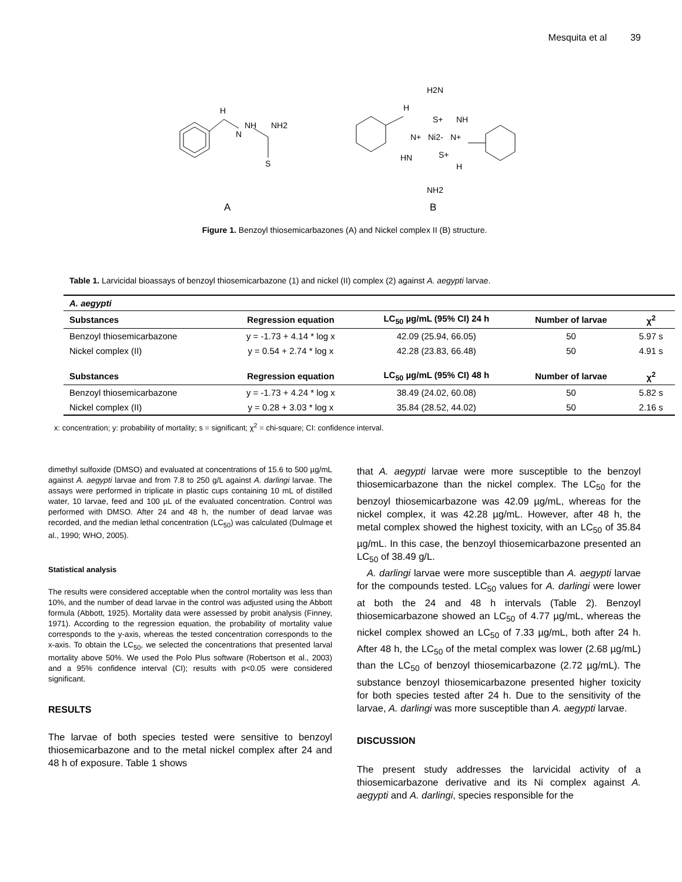Mesquita et al 39
H
N
NH
NH2
S
A
H2N
H
S+
NH
N+
Ni2-
N+
HN
S+
H
NH2
B
Figure 1. Benzoyl thiosemicarbazones (A) and Nickel complex II (B) structure.
Table 1. Larvicidal bioassays of benzoyl thiosemicarbazone (1) and nickel (II) complex (2) against A. aegypti larvae.
| A. aegypti | | | | |
| --- | --- | --- | --- | --- |
| Substances | Regression equation | LC<sub>50</sub> µg/mL (95% CI) 24 h | Number of larvae | χ<sup>2</sup> |
| Benzoyl thiosemicarbazone | y = -1.73 + 4.14 * log x | 42.09 (25.94, 66.05) | 50 | 5.97 s |
| Nickel complex (II) | y = 0.54 + 2.74 * log x | 42.28 (23.83, 66.48) | 50 | 4.91 s |
| Substances | Regression equation | LC<sub>50</sub> µg/mL (95% CI) 48 h | Number of larvae | χ<sup>2</sup> |
| Benzoyl thiosemicarbazone | y = -1.73 + 4.24 * log x | 38.49 (24.02, 60.08) | 50 | 5.82 s |
| Nickel complex (II) | y = 0.28 + 3.03 * log x | 35.84 (28.52, 44.02) | 50 | 2.16 s |
x: concentration; y: probability of mortality; s = significant; χ<sup>2</sup> = chi-square; CI: confidence interval.
dimethyl sulfoxide (DMSO) and evaluated at concentrations of 15.6 to 500 µg/mL against A. aegypti larvae and from 7.8 to 250 g/L against A. darlingi larvae. The assays were performed in triplicate in plastic cups containing 10 mL of distilled water, 10 larvae, feed and 100 µL of the evaluated concentration. Control was performed with DMSO. After 24 and 48 h, the number of dead larvae was recorded, and the median lethal concentration (LC<sub>50</sub>) was calculated (Dulmage et al., 1990; WHO, 2005).
Statistical analysis
The results were considered acceptable when the control mortality was less than 10%, and the number of dead larvae in the control was adjusted using the Abbott formula (Abbott, 1925). Mortality data were assessed by probit analysis (Finney, 1971). According to the regression equation, the probability of mortality value corresponds to the y-axis, whereas the tested concentration corresponds to the x-axis. To obtain the LC<sub>50</sub>, we selected the concentrations that presented larval mortality above 50%. We used the Polo Plus software (Robertson et al., 2003) and a 95% confidence interval (CI); results with p<0.05 were considered significant.
RESULTS
The larvae of both species tested were sensitive to benzoyl thiosemicarbazone and to the metal nickel complex after 24 and 48 h of exposure. Table 1 shows
that A. aegypti larvae were more susceptible to the benzoyl thiosemicarbazone than the nickel complex. The LC<sub>50</sub> for the benzoyl thiosemicarbazone was 42.09 µg/mL, whereas for the nickel complex, it was 42.28 µg/mL. However, after 48 h, the metal complex showed the highest toxicity, with an LC<sub>50</sub> of 35.84 µg/mL. In this case, the benzoyl thiosemicarbazone presented an LC<sub>50</sub> of 38.49 g/L.
A. darlingi larvae were more susceptible than A. aegypti larvae for the compounds tested. LC<sub>50</sub> values for A. darlingi were lower at both the 24 and 48 h intervals (Table 2). Benzoyl thiosemicarbazone showed an LC<sub>50</sub> of 4.77 µg/mL, whereas the nickel complex showed an LC<sub>50</sub> of 7.33 µg/mL, both after 24 h. After 48 h, the LC<sub>50</sub> of the metal complex was lower (2.68 µg/mL) than the LC<sub>50</sub> of benzoyl thiosemicarbazone (2.72 µg/mL). The substance benzoyl thiosemicarbazone presented higher toxicity for both species tested after 24 h. Due to the sensitivity of the larvae, A. darlingi was more susceptible than A. aegypti larvae.
DISCUSSION
The present study addresses the larvicidal activity of a thiosemicarbazone derivative and its Ni complex against A. aegypti and A. darlingi, species responsible for the